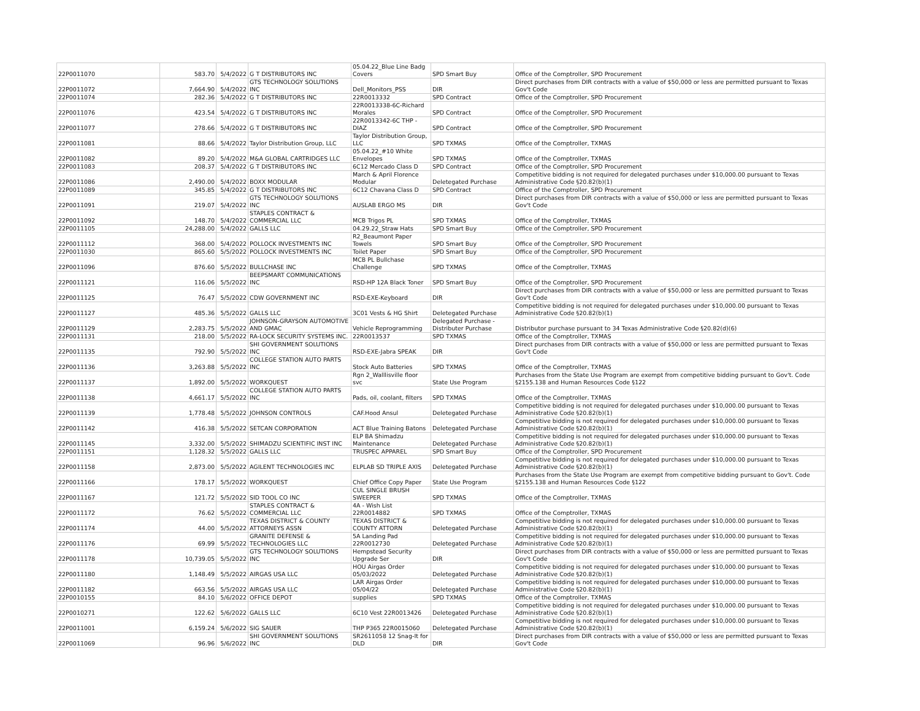| 22P0011070 | 583.70 | 5/4/2022 | G T DISTRIBUTORS INC | 05.04.22_Blue Line Badg Covers | SPD Smart Buy | Office of the Comptroller, SPD Procurement |
| 22P0011072 | 7,664.90 | 5/4/2022 | GTS TECHNOLOGY SOLUTIONS INC | Dell_Monitors_PSS | DIR | Direct purchases from DIR contracts with a value of $50,000 or less are permitted pursuant to Texas Gov't Code |
| 22P0011074 | 282.36 | 5/4/2022 | G T DISTRIBUTORS INC | 22R0013332 | SPD Contract | Office of the Comptroller, SPD Procurement |
| 22P0011076 | 423.54 | 5/4/2022 | G T DISTRIBUTORS INC | 22R0013338-6C-Richard Morales | SPD Contract | Office of the Comptroller, SPD Procurement |
| 22P0011077 | 278.66 | 5/4/2022 | G T DISTRIBUTORS INC | 22R0013342-6C THP - DIAZ | SPD Contract | Office of the Comptroller, SPD Procurement |
| 22P0011081 | 88.66 | 5/4/2022 | Taylor Distribution Group, LLC | Taylor Distribution Group, LLC | SPD TXMAS | Office of the Comptroller, TXMAS |
| 22P0011082 | 89.20 | 5/4/2022 | M&A GLOBAL CARTRIDGES LLC | 05.04.22_#10 White Envelopes | SPD TXMAS | Office of the Comptroller, TXMAS |
| 22P0011083 | 208.37 | 5/4/2022 | G T DISTRIBUTORS INC | 6C12 Mercado Class D | SPD Contract | Office of the Comptroller, SPD Procurement |
| 22P0011086 | 2,490.00 | 5/4/2022 | BOXX MODULAR | March & April Florence Modular | Deletegated Purchase | Competitive bidding is not required for delegated purchases under $10,000.00 pursuant to Texas Administrative Code §20.82(b)(1) |
| 22P0011089 | 345.85 | 5/4/2022 | G T DISTRIBUTORS INC | 6C12 Chavana Class D | SPD Contract | Office of the Comptroller, SPD Procurement |
| 22P0011091 | 219.07 | 5/4/2022 | GTS TECHNOLOGY SOLUTIONS INC | AUSLAB ERGO MS | DIR | Direct purchases from DIR contracts with a value of $50,000 or less are permitted pursuant to Texas Gov't Code |
| 22P0011092 | 148.70 | 5/4/2022 | STAPLES CONTRACT & COMMERCIAL LLC | MCB Trigos PL | SPD TXMAS | Office of the Comptroller, TXMAS |
| 22P0011105 | 24,288.00 | 5/4/2022 | GALLS LLC | 04.29.22_Straw Hats | SPD Smart Buy | Office of the Comptroller, SPD Procurement |
| 22P0011112 | 368.00 | 5/4/2022 | POLLOCK INVESTMENTS INC | R2_Beaumont Paper Towels | SPD Smart Buy | Office of the Comptroller, SPD Procurement |
| 22P0011030 | 865.60 | 5/5/2022 | POLLOCK INVESTMENTS INC | Toilet Paper | SPD Smart Buy | Office of the Comptroller, SPD Procurement |
| 22P0011096 | 876.60 | 5/5/2022 | BULLCHASE INC | MCB PL Bullchase Challenge | SPD TXMAS | Office of the Comptroller, TXMAS |
| 22P0011121 | 116.06 | 5/5/2022 | BEEPSMART COMMUNICATIONS INC | RSD-HP 12A Black Toner | SPD Smart Buy | Office of the Comptroller, SPD Procurement |
| 22P0011125 | 76.47 | 5/5/2022 | CDW GOVERNMENT INC | RSD-EXE-Keyboard | DIR | Direct purchases from DIR contracts with a value of $50,000 or less are permitted pursuant to Texas Gov't Code |
| 22P0011127 | 485.36 | 5/5/2022 | GALLS LLC | 3C01 Vests & HG Shirt | Deletegated Purchase | Competitive bidding is not required for delegated purchases under $10,000.00 pursuant to Texas Administrative Code §20.82(b)(1) |
| 22P0011129 | 2,283.75 | 5/5/2022 | JOHNSON-GRAYSON AUTOMOTIVE AND GMAC | Vehicle Reprogramming | Delegated Purchase - Distributer Purchase | Distributor purchase pursuant to 34 Texas Administrative Code §20.82(d)(6) |
| 22P0011131 | 218.00 | 5/5/2022 | RA-LOCK SECURITY SYSTEMS INC. | 22R0013537 | SPD TXMAS | Office of the Comptroller, TXMAS |
| 22P0011135 | 792.90 | 5/5/2022 | SHI GOVERNMENT SOLUTIONS INC | RSD-EXE-Jabra SPEAK | DIR | Direct purchases from DIR contracts with a value of $50,000 or less are permitted pursuant to Texas Gov't Code |
| 22P0011136 | 3,263.88 | 5/5/2022 | COLLEGE STATION AUTO PARTS INC | Stock Auto Batteries | SPD TXMAS | Office of the Comptroller, TXMAS |
| 22P0011137 | 1,892.00 | 5/5/2022 | WORKQUEST | Rgn 2_Walllisville floor svc | State Use Program | Purchases from the State Use Program are exempt from competitive bidding pursuant to Gov't. Code §2155.138 and Human Resources Code §122 |
| 22P0011138 | 4,661.17 | 5/5/2022 | COLLEGE STATION AUTO PARTS INC | Pads, oil, coolant, filters | SPD TXMAS | Office of the Comptroller, TXMAS |
| 22P0011139 | 1,778.48 | 5/5/2022 | JOHNSON CONTROLS | CAF.Hood Ansul | Deletegated Purchase | Competitive bidding is not required for delegated purchases under $10,000.00 pursuant to Texas Administrative Code §20.82(b)(1) |
| 22P0011142 | 416.38 | 5/5/2022 | SETCAN CORPORATION | ACT Blue Training Batons | Deletegated Purchase | Competitive bidding is not required for delegated purchases under $10,000.00 pursuant to Texas Administrative Code §20.82(b)(1) |
| 22P0011145 | 3,332.00 | 5/5/2022 | SHIMADZU SCIENTIFIC INST INC | ELP BA Shimadzu Maintenance | Deletegated Purchase | Competitive bidding is not required for delegated purchases under $10,000.00 pursuant to Texas Administrative Code §20.82(b)(1) |
| 22P0011151 | 1,128.32 | 5/5/2022 | GALLS LLC | TRUSPEC APPAREL | SPD Smart Buy | Office of the Comptroller, SPD Procurement |
| 22P0011158 | 2,873.00 | 5/5/2022 | AGILENT TECHNOLOGIES INC | ELPLAB SD TRIPLE AXIS | Deletegated Purchase | Competitive bidding is not required for delegated purchases under $10,000.00 pursuant to Texas Administrative Code §20.82(b)(1) |
| 22P0011166 | 178.17 | 5/5/2022 | WORKQUEST | Chief Office Copy Paper | State Use Program | Purchases from the State Use Program are exempt from competitive bidding pursuant to Gov't. Code §2155.138 and Human Resources Code §122 |
| 22P0011167 | 121.72 | 5/5/2022 | SID TOOL CO INC | CUL SINGLE BRUSH SWEEPER | SPD TXMAS | Office of the Comptroller, TXMAS |
| 22P0011172 | 76.62 | 5/5/2022 | STAPLES CONTRACT & COMMERCIAL LLC | 4A - Wish List 22R0014882 | SPD TXMAS | Office of the Comptroller, TXMAS |
| 22P0011174 | 44.00 | 5/5/2022 | TEXAS DISTRICT & COUNTY ATTORNEYS ASSN | TEXAS DISTRICT & COUNTY ATTORN | Deletegated Purchase | Competitive bidding is not required for delegated purchases under $10,000.00 pursuant to Texas Administrative Code §20.82(b)(1) |
| 22P0011176 | 69.99 | 5/5/2022 | GRANITE DEFENSE & TECHNOLOGIES LLC | 5A Landing Pad 22R0012730 | Deletegated Purchase | Competitive bidding is not required for delegated purchases under $10,000.00 pursuant to Texas Administrative Code §20.82(b)(1) |
| 22P0011178 | 10,739.05 | 5/5/2022 | GTS TECHNOLOGY SOLUTIONS INC | Hempstead Security Upgrade Ser | DIR | Direct purchases from DIR contracts with a value of $50,000 or less are permitted pursuant to Texas Gov't Code |
| 22P0011180 | 1,148.49 | 5/5/2022 | AIRGAS USA LLC | HOU Airgas Order 05/03/2022 | Deletegated Purchase | Competitive bidding is not required for delegated purchases under $10,000.00 pursuant to Texas Administrative Code §20.82(b)(1) |
| 22P0011182 | 663.56 | 5/5/2022 | AIRGAS USA LLC | LAR Airgas Order 05/04/22 | Deletegated Purchase | Competitive bidding is not required for delegated purchases under $10,000.00 pursuant to Texas Administrative Code §20.82(b)(1) |
| 22P0010155 | 84.10 | 5/6/2022 | OFFICE DEPOT | supplies | SPD TXMAS | Office of the Comptroller, TXMAS |
| 22P0010271 | 122.62 | 5/6/2022 | GALLS LLC | 6C10 Vest 22R0013426 | Deletegated Purchase | Competitive bidding is not required for delegated purchases under $10,000.00 pursuant to Texas Administrative Code §20.82(b)(1) |
| 22P0011001 | 6,159.24 | 5/6/2022 | SIG SAUER | THP P365 22R0015060 | Deletegated Purchase | Competitive bidding is not required for delegated purchases under $10,000.00 pursuant to Texas Administrative Code §20.82(b)(1) |
| 22P0011069 | 96.96 | 5/6/2022 | SHI GOVERNMENT SOLUTIONS INC | SR2611058 12 Snag-It for DLD | DIR | Direct purchases from DIR contracts with a value of $50,000 or less are permitted pursuant to Texas Gov't Code |